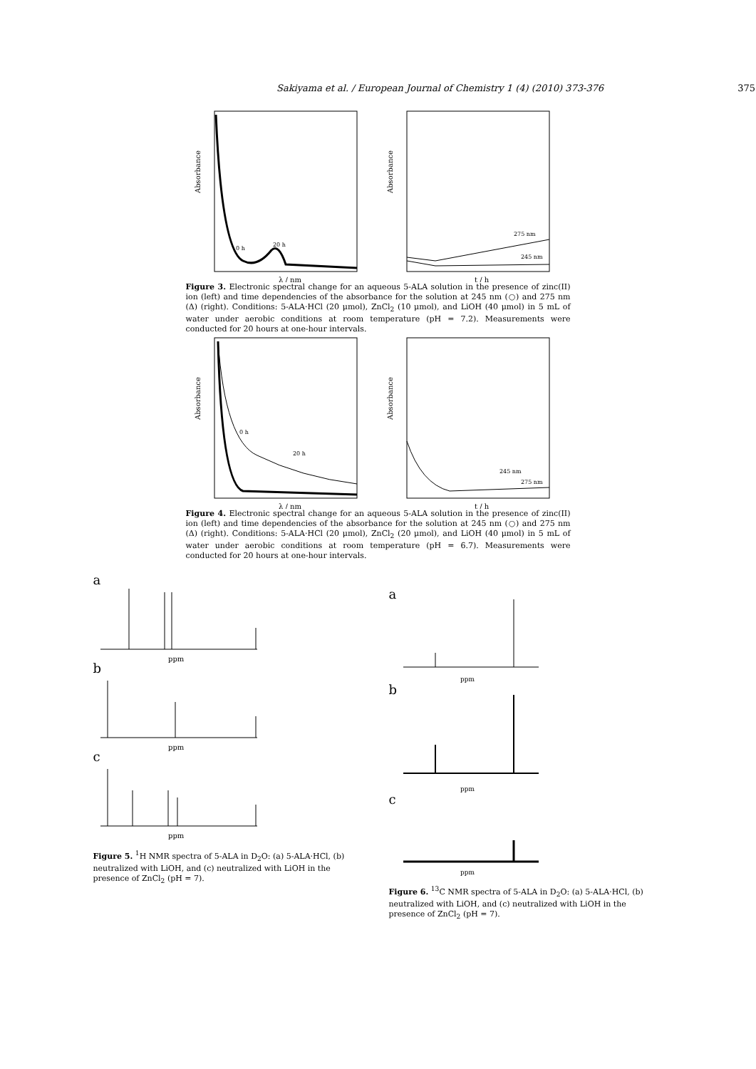Sakiyama et al. / European Journal of Chemistry 1 (4) (2010) 373-376 375
Absorbance
20 h
0 h
λ / nm
Absorbance
275 nm
245 nm
t / h
Figure 3. Electronic spectral change for an aqueous 5-ALA solution in the presence of zinc(II) ion (left) and time dependencies of the absorbance for the solution at 245 nm (○) and 275 nm (Δ) (right). Conditions: 5-ALA·HCl (20 μmol), ZnCl<sub>2</sub> (10 μmol), and LiOH (40 μmol) in 5 mL of water under aerobic conditions at room temperature (pH = 7.2). Measurements were conducted for 20 hours at one-hour intervals.
Absorbance
0 h
20 h
λ / nm
Absorbance
245 nm
275 nm
t / h
Figure 4. Electronic spectral change for an aqueous 5-ALA solution in the presence of zinc(II) ion (left) and time dependencies of the absorbance for the solution at 245 nm (○) and 275 nm (Δ) (right). Conditions: 5-ALA·HCl (20 μmol), ZnCl<sub>2</sub> (20 μmol), and LiOH (40 μmol) in 5 mL of water under aerobic conditions at room temperature (pH = 6.7). Measurements were conducted for 20 hours at one-hour intervals.
a
ppm
b
ppm
c
ppm
Figure 5. <sup>1</sup>H NMR spectra of 5-ALA in D<sub>2</sub>O: (a) 5-ALA·HCl, (b) neutralized with LiOH, and (c) neutralized with LiOH in the presence of ZnCl<sub>2</sub> (pH = 7).
a
ppm
b
ppm
c
ppm
Figure 6. <sup>13</sup>C NMR spectra of 5-ALA in D<sub>2</sub>O: (a) 5-ALA·HCl, (b) neutralized with LiOH, and (c) neutralized with LiOH in the presence of ZnCl<sub>2</sub> (pH = 7).